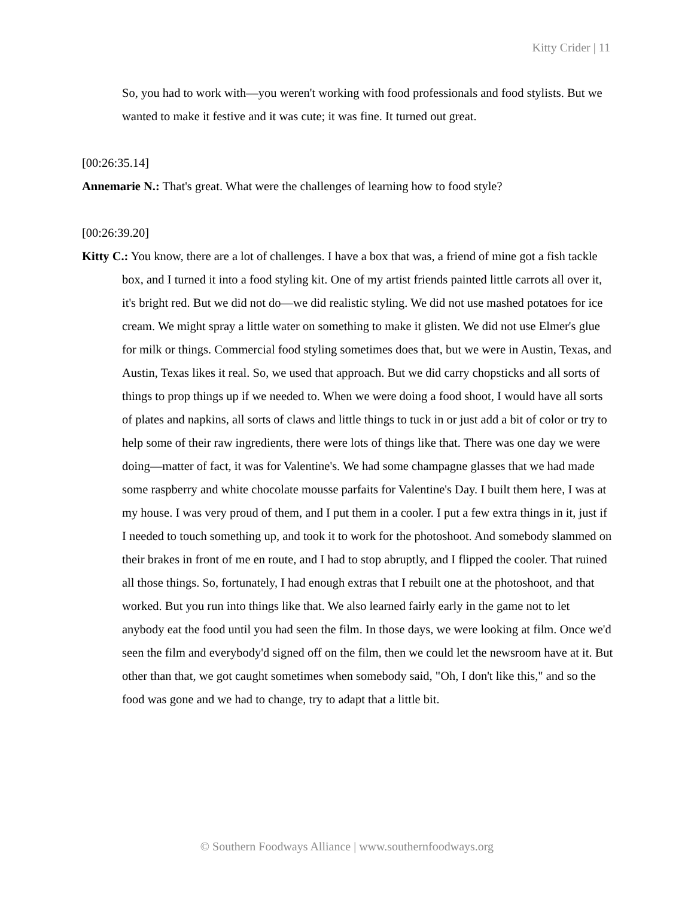Kitty Crider | 11
So, you had to work with—you weren't working with food professionals and food stylists. But we wanted to make it festive and it was cute; it was fine. It turned out great.
[00:26:35.14]
Annemarie N.: That's great. What were the challenges of learning how to food style?
[00:26:39.20]
Kitty C.: You know, there are a lot of challenges. I have a box that was, a friend of mine got a fish tackle box, and I turned it into a food styling kit. One of my artist friends painted little carrots all over it, it's bright red. But we did not do—we did realistic styling. We did not use mashed potatoes for ice cream. We might spray a little water on something to make it glisten. We did not use Elmer's glue for milk or things. Commercial food styling sometimes does that, but we were in Austin, Texas, and Austin, Texas likes it real. So, we used that approach. But we did carry chopsticks and all sorts of things to prop things up if we needed to. When we were doing a food shoot, I would have all sorts of plates and napkins, all sorts of claws and little things to tuck in or just add a bit of color or try to help some of their raw ingredients, there were lots of things like that. There was one day we were doing—matter of fact, it was for Valentine's. We had some champagne glasses that we had made some raspberry and white chocolate mousse parfaits for Valentine's Day. I built them here, I was at my house. I was very proud of them, and I put them in a cooler. I put a few extra things in it, just if I needed to touch something up, and took it to work for the photoshoot. And somebody slammed on their brakes in front of me en route, and I had to stop abruptly, and I flipped the cooler. That ruined all those things. So, fortunately, I had enough extras that I rebuilt one at the photoshoot, and that worked. But you run into things like that. We also learned fairly early in the game not to let anybody eat the food until you had seen the film. In those days, we were looking at film. Once we'd seen the film and everybody'd signed off on the film, then we could let the newsroom have at it. But other than that, we got caught sometimes when somebody said, "Oh, I don't like this," and so the food was gone and we had to change, try to adapt that a little bit.
© Southern Foodways Alliance | www.southernfoodways.org